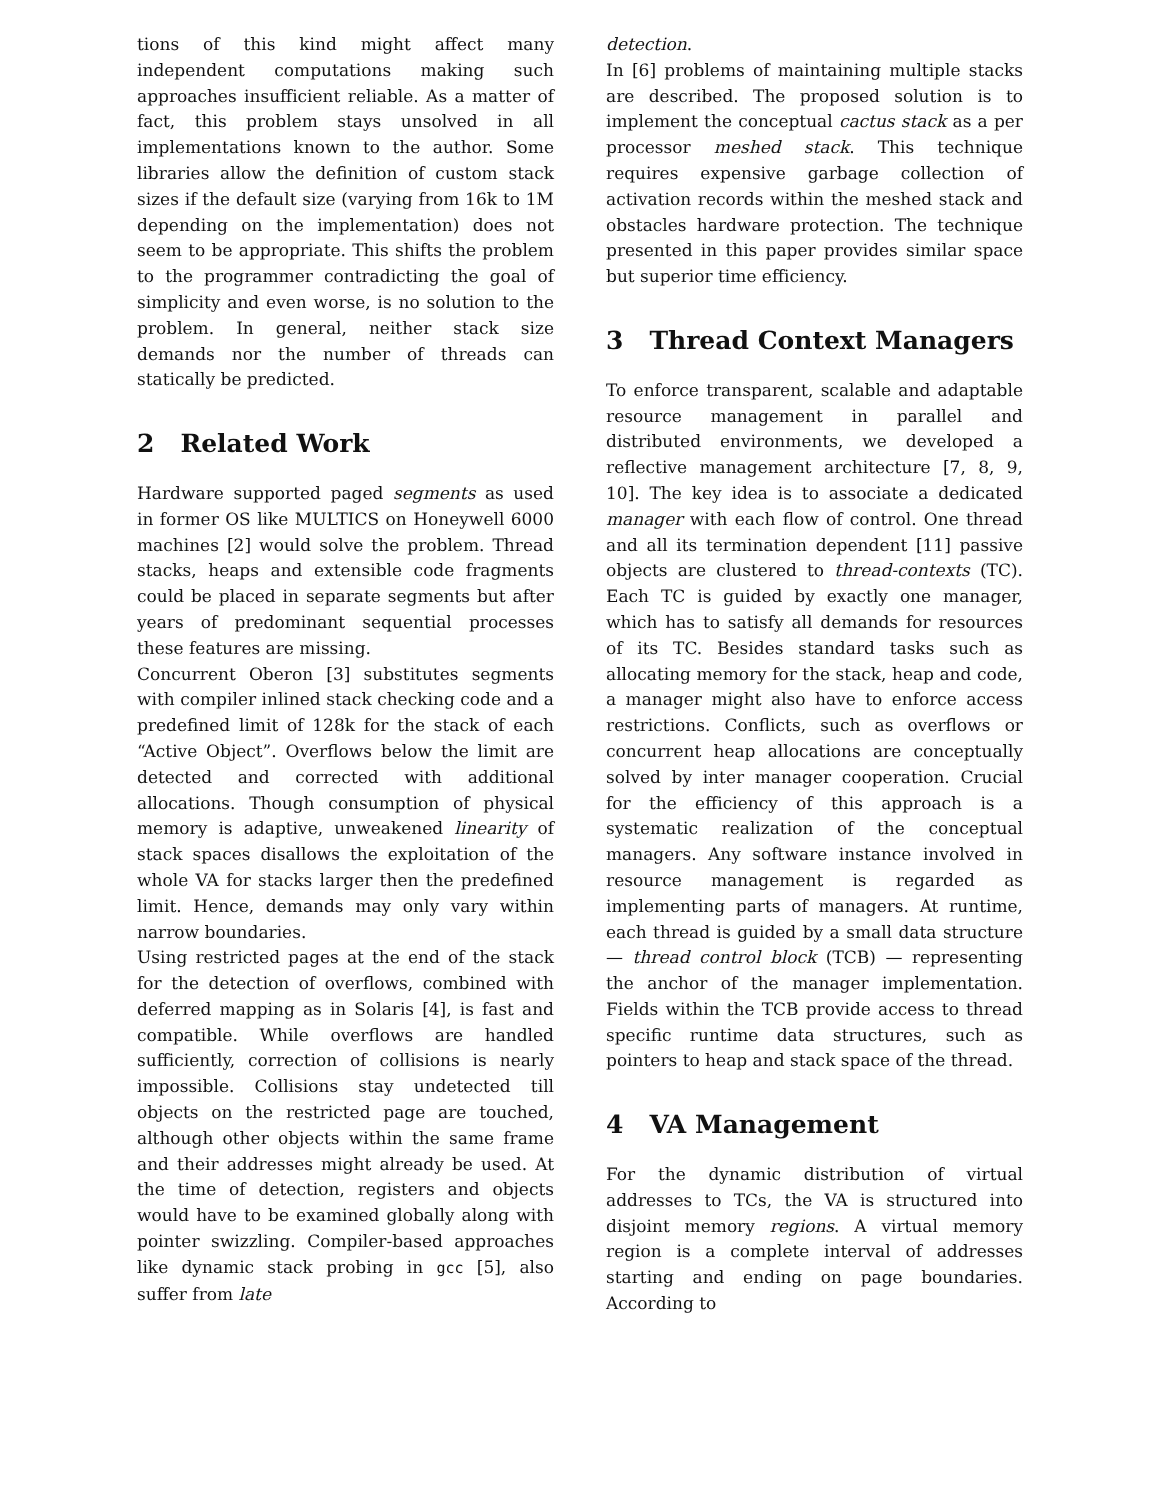tions of this kind might affect many independent computations making such approaches insufficient reliable. As a matter of fact, this problem stays unsolved in all implementations known to the author. Some libraries allow the definition of custom stack sizes if the default size (varying from 16k to 1M depending on the implementation) does not seem to be appropriate. This shifts the problem to the programmer contradicting the goal of simplicity and even worse, is no solution to the problem. In general, neither stack size demands nor the number of threads can statically be predicted.
2 Related Work
Hardware supported paged segments as used in former OS like MULTICS on Honeywell 6000 machines [2] would solve the problem. Thread stacks, heaps and extensible code fragments could be placed in separate segments but after years of predominant sequential processes these features are missing.
Concurrent Oberon [3] substitutes segments with compiler inlined stack checking code and a predefined limit of 128k for the stack of each “Active Object”. Overflows below the limit are detected and corrected with additional allocations. Though consumption of physical memory is adaptive, unweakened linearity of stack spaces disallows the exploitation of the whole VA for stacks larger then the predefined limit. Hence, demands may only vary within narrow boundaries.
Using restricted pages at the end of the stack for the detection of overflows, combined with deferred mapping as in Solaris [4], is fast and compatible. While overflows are handled sufficiently, correction of collisions is nearly impossible. Collisions stay undetected till objects on the restricted page are touched, although other objects within the same frame and their addresses might already be used. At the time of detection, registers and objects would have to be examined globally along with pointer swizzling. Compiler-based approaches like dynamic stack probing in gcc [5], also suffer from late
detection.
In [6] problems of maintaining multiple stacks are described. The proposed solution is to implement the conceptual cactus stack as a per processor meshed stack. This technique requires expensive garbage collection of activation records within the meshed stack and obstacles hardware protection. The technique presented in this paper provides similar space but superior time efficiency.
3 Thread Context Managers
To enforce transparent, scalable and adaptable resource management in parallel and distributed environments, we developed a reflective management architecture [7, 8, 9, 10]. The key idea is to associate a dedicated manager with each flow of control. One thread and all its termination dependent [11] passive objects are clustered to thread-contexts (TC). Each TC is guided by exactly one manager, which has to satisfy all demands for resources of its TC. Besides standard tasks such as allocating memory for the stack, heap and code, a manager might also have to enforce access restrictions. Conflicts, such as overflows or concurrent heap allocations are conceptually solved by inter manager cooperation. Crucial for the efficiency of this approach is a systematic realization of the conceptual managers. Any software instance involved in resource management is regarded as implementing parts of managers. At runtime, each thread is guided by a small data structure — thread control block (TCB) — representing the anchor of the manager implementation. Fields within the TCB provide access to thread specific runtime data structures, such as pointers to heap and stack space of the thread.
4 VA Management
For the dynamic distribution of virtual addresses to TCs, the VA is structured into disjoint memory regions. A virtual memory region is a complete interval of addresses starting and ending on page boundaries. According to